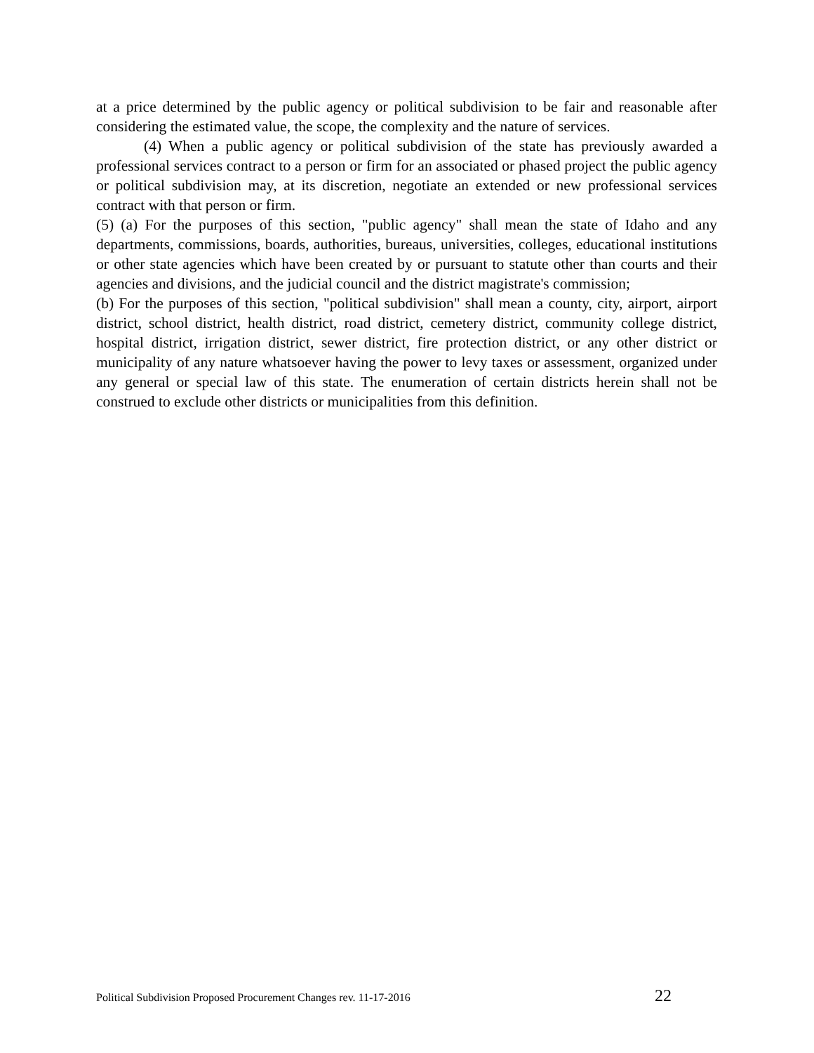at a price determined by the public agency or political subdivision to be fair and reasonable after considering the estimated value, the scope, the complexity and the nature of services.
(4) When a public agency or political subdivision of the state has previously awarded a professional services contract to a person or firm for an associated or phased project the public agency or political subdivision may, at its discretion, negotiate an extended or new professional services contract with that person or firm.
(5) (a) For the purposes of this section, "public agency" shall mean the state of Idaho and any departments, commissions, boards, authorities, bureaus, universities, colleges, educational institutions or other state agencies which have been created by or pursuant to statute other than courts and their agencies and divisions, and the judicial council and the district magistrate's commission;
(b) For the purposes of this section, "political subdivision" shall mean a county, city, airport, airport district, school district, health district, road district, cemetery district, community college district, hospital district, irrigation district, sewer district, fire protection district, or any other district or municipality of any nature whatsoever having the power to levy taxes or assessment, organized under any general or special law of this state. The enumeration of certain districts herein shall not be construed to exclude other districts or municipalities from this definition.
Political Subdivision Proposed Procurement Changes rev. 11-17-2016 22